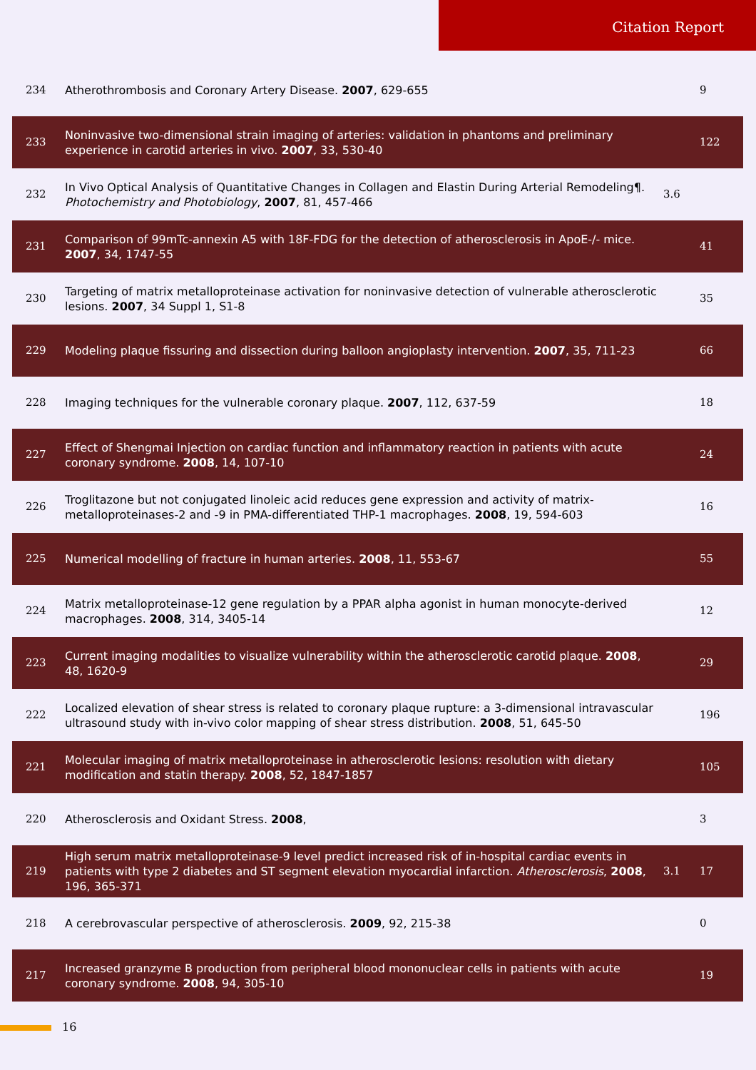Citation Report
| 234 | Atherothrombosis and Coronary Artery Disease. 2007 , 629-655 | | 9 |
| 233 | Noninvasive two-dimensional strain imaging of arteries: validation in phantoms and preliminary experience in carotid arteries in vivo. 2007 , 33, 530-40 | | 122 |
| 232 | In Vivo Optical Analysis of Quantitative Changes in Collagen and Elastin During Arterial Remodeling¶. Photochemistry and Photobiology , 2007 , 81, 457-466 | 3.6 | |
| 231 | Comparison of 99mTc-annexin A5 with 18F-FDG for the detection of atherosclerosis in ApoE-/- mice. 2007 , 34, 1747-55 | | 41 |
| 230 | Targeting of matrix metalloproteinase activation for noninvasive detection of vulnerable atherosclerotic lesions. 2007 , 34 Suppl 1, S1-8 | | 35 |
| 229 | Modeling plaque fissuring and dissection during balloon angioplasty intervention. 2007 , 35, 711-23 | | 66 |
| 228 | Imaging techniques for the vulnerable coronary plaque. 2007 , 112, 637-59 | | 18 |
| 227 | Effect of Shengmai Injection on cardiac function and inflammatory reaction in patients with acute coronary syndrome. 2008 , 14, 107-10 | | 24 |
| 226 | Troglitazone but not conjugated linoleic acid reduces gene expression and activity of matrix-metalloproteinases-2 and -9 in PMA-differentiated THP-1 macrophages. 2008 , 19, 594-603 | | 16 |
| 225 | Numerical modelling of fracture in human arteries. 2008 , 11, 553-67 | | 55 |
| 224 | Matrix metalloproteinase-12 gene regulation by a PPAR alpha agonist in human monocyte-derived macrophages. 2008 , 314, 3405-14 | | 12 |
| 223 | Current imaging modalities to visualize vulnerability within the atherosclerotic carotid plaque. 2008 , 48, 1620-9 | | 29 |
| 222 | Localized elevation of shear stress is related to coronary plaque rupture: a 3-dimensional intravascular ultrasound study with in-vivo color mapping of shear stress distribution. 2008 , 51, 645-50 | | 196 |
| 221 | Molecular imaging of matrix metalloproteinase in atherosclerotic lesions: resolution with dietary modification and statin therapy. 2008 , 52, 1847-1857 | | 105 |
| 220 | Atherosclerosis and Oxidant Stress. 2008 , | | 3 |
| 219 | High serum matrix metalloproteinase-9 level predict increased risk of in-hospital cardiac events in patients with type 2 diabetes and ST segment elevation myocardial infarction. Atherosclerosis , 2008 , 196, 365-371 | 3.1 | 17 |
| 218 | A cerebrovascular perspective of atherosclerosis. 2009 , 92, 215-38 | | 0 |
| 217 | Increased granzyme B production from peripheral blood mononuclear cells in patients with acute coronary syndrome. 2008 , 94, 305-10 | | 19 |
16